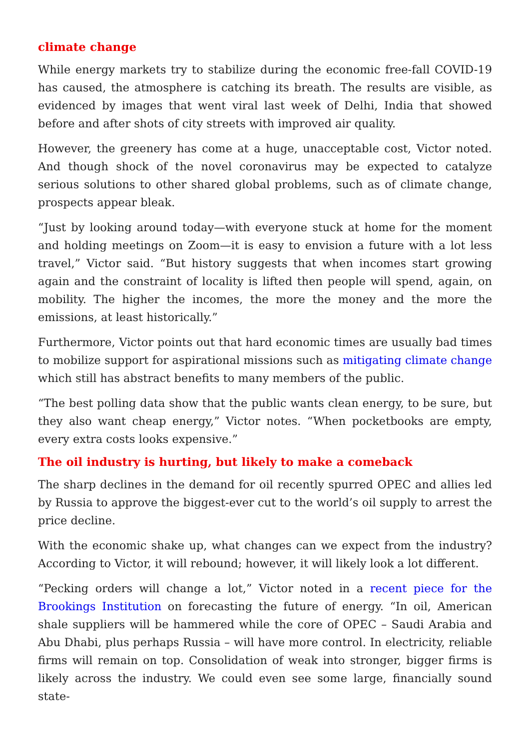climate change
While energy markets try to stabilize during the economic free-fall COVID-19 has caused, the atmosphere is catching its breath. The results are visible, as evidenced by images that went viral last week of Delhi, India that showed before and after shots of city streets with improved air quality.
However, the greenery has come at a huge, unacceptable cost, Victor noted. And though shock of the novel coronavirus may be expected to catalyze serious solutions to other shared global problems, such as of climate change, prospects appear bleak.
“Just by looking around today—with everyone stuck at home for the moment and holding meetings on Zoom—it is easy to envision a future with a lot less travel,” Victor said. “But history suggests that when incomes start growing again and the constraint of locality is lifted then people will spend, again, on mobility. The higher the incomes, the more the money and the more the emissions, at least historically.”
Furthermore, Victor points out that hard economic times are usually bad times to mobilize support for aspirational missions such as mitigating climate change which still has abstract benefits to many members of the public.
“The best polling data show that the public wants clean energy, to be sure, but they also want cheap energy,” Victor notes. “When pocketbooks are empty, every extra costs looks expensive.”
The oil industry is hurting, but likely to make a comeback
The sharp declines in the demand for oil recently spurred OPEC and allies led by Russia to approve the biggest-ever cut to the world’s oil supply to arrest the price decline.
With the economic shake up, what changes can we expect from the industry? According to Victor, it will rebound; however, it will likely look a lot different.
“Pecking orders will change a lot,” Victor noted in a recent piece for the Brookings Institution on forecasting the future of energy. “In oil, American shale suppliers will be hammered while the core of OPEC – Saudi Arabia and Abu Dhabi, plus perhaps Russia – will have more control. In electricity, reliable firms will remain on top. Consolidation of weak into stronger, bigger firms is likely across the industry. We could even see some large, financially sound state-